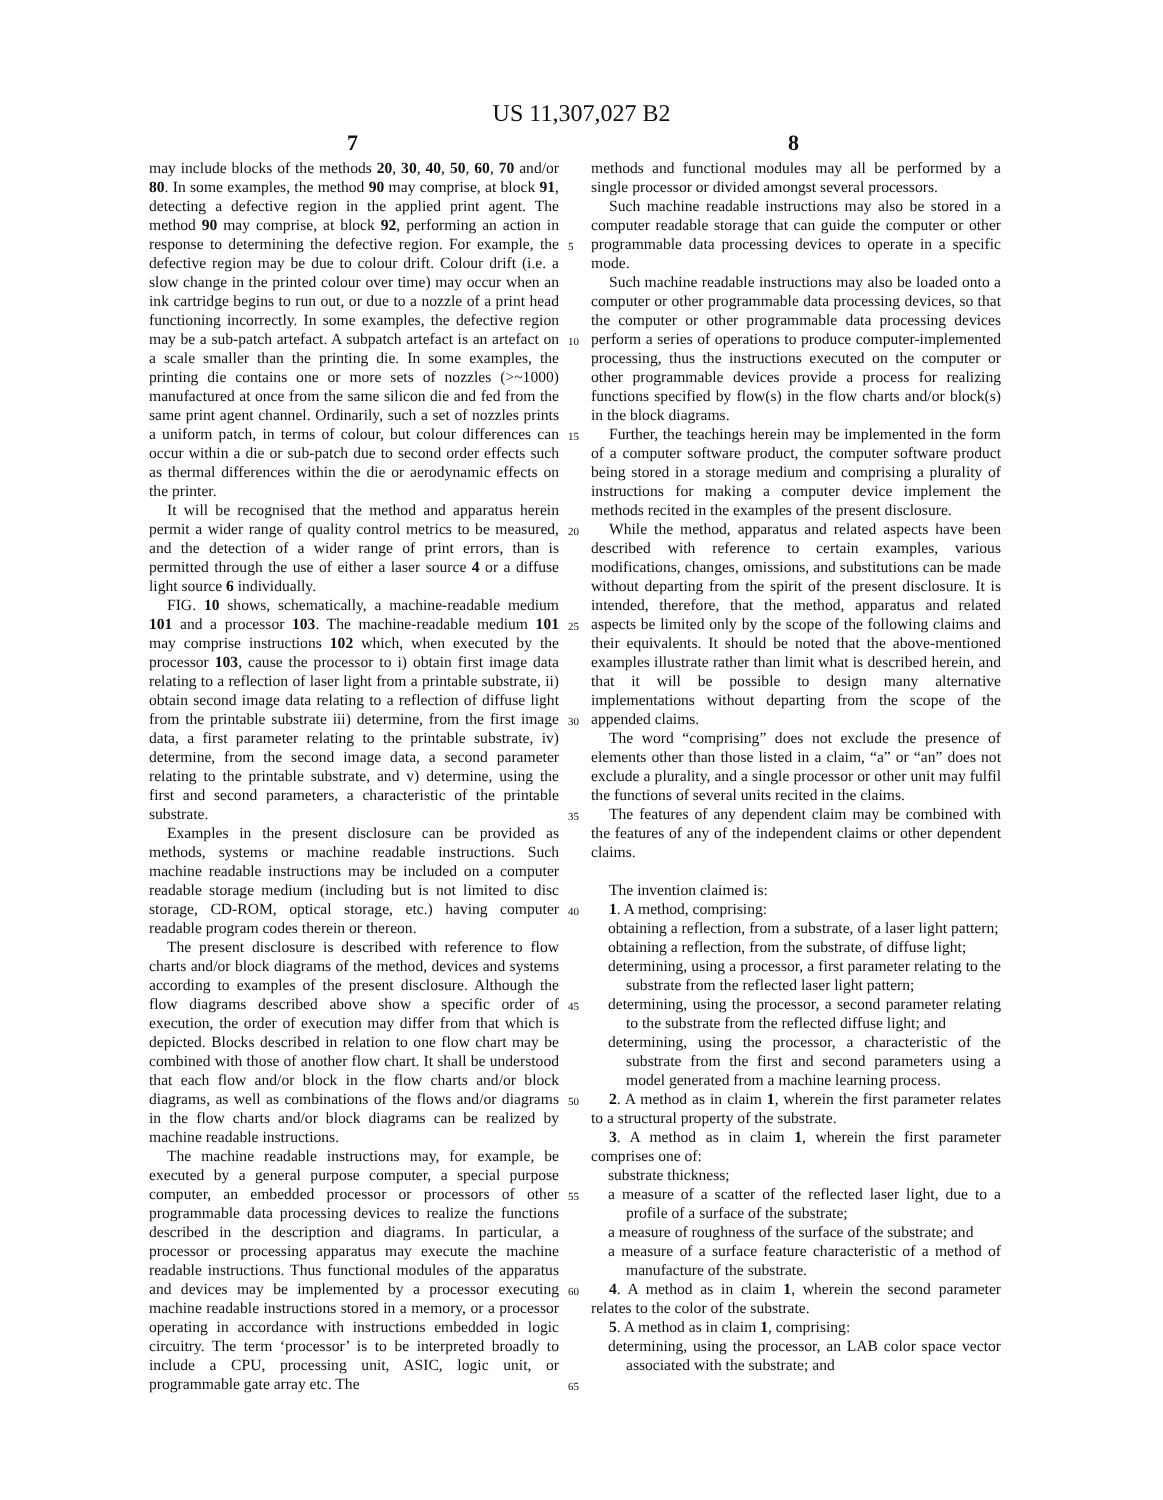US 11,307,027 B2
7 8
may include blocks of the methods 20, 30, 40, 50, 60, 70 and/or 80. In some examples, the method 90 may comprise, at block 91, detecting a defective region in the applied print agent. The method 90 may comprise, at block 92, performing an action in response to determining the defective region. For example, the defective region may be due to colour drift. Colour drift (i.e. a slow change in the printed colour over time) may occur when an ink cartridge begins to run out, or due to a nozzle of a print head functioning incorrectly. In some examples, the defective region may be a sub-patch artefact. A subpatch artefact is an artefact on a scale smaller than the printing die. In some examples, the printing die contains one or more sets of nozzles (>~1000) manufactured at once from the same silicon die and fed from the same print agent channel. Ordinarily, such a set of nozzles prints a uniform patch, in terms of colour, but colour differences can occur within a die or sub-patch due to second order effects such as thermal differences within the die or aerodynamic effects on the printer.
It will be recognised that the method and apparatus herein permit a wider range of quality control metrics to be measured, and the detection of a wider range of print errors, than is permitted through the use of either a laser source 4 or a diffuse light source 6 individually.
FIG. 10 shows, schematically, a machine-readable medium 101 and a processor 103. The machine-readable medium 101 may comprise instructions 102 which, when executed by the processor 103, cause the processor to i) obtain first image data relating to a reflection of laser light from a printable substrate, ii) obtain second image data relating to a reflection of diffuse light from the printable substrate iii) determine, from the first image data, a first parameter relating to the printable substrate, iv) determine, from the second image data, a second parameter relating to the printable substrate, and v) determine, using the first and second parameters, a characteristic of the printable substrate.
Examples in the present disclosure can be provided as methods, systems or machine readable instructions. Such machine readable instructions may be included on a computer readable storage medium (including but is not limited to disc storage, CD-ROM, optical storage, etc.) having computer readable program codes therein or thereon.
The present disclosure is described with reference to flow charts and/or block diagrams of the method, devices and systems according to examples of the present disclosure. Although the flow diagrams described above show a specific order of execution, the order of execution may differ from that which is depicted. Blocks described in relation to one flow chart may be combined with those of another flow chart. It shall be understood that each flow and/or block in the flow charts and/or block diagrams, as well as combinations of the flows and/or diagrams in the flow charts and/or block diagrams can be realized by machine readable instructions.
The machine readable instructions may, for example, be executed by a general purpose computer, a special purpose computer, an embedded processor or processors of other programmable data processing devices to realize the functions described in the description and diagrams. In particular, a processor or processing apparatus may execute the machine readable instructions. Thus functional modules of the apparatus and devices may be implemented by a processor executing machine readable instructions stored in a memory, or a processor operating in accordance with instructions embedded in logic circuitry. The term ‘processor’ is to be interpreted broadly to include a CPU, processing unit, ASIC, logic unit, or programmable gate array etc. The
5
10
15
20
25
30
35
40
45
50
55
60
65
methods and functional modules may all be performed by a single processor or divided amongst several processors.
Such machine readable instructions may also be stored in a computer readable storage that can guide the computer or other programmable data processing devices to operate in a specific mode.
Such machine readable instructions may also be loaded onto a computer or other programmable data processing devices, so that the computer or other programmable data processing devices perform a series of operations to produce computer-implemented processing, thus the instructions executed on the computer or other programmable devices provide a process for realizing functions specified by flow(s) in the flow charts and/or block(s) in the block diagrams.
Further, the teachings herein may be implemented in the form of a computer software product, the computer software product being stored in a storage medium and comprising a plurality of instructions for making a computer device implement the methods recited in the examples of the present disclosure.
While the method, apparatus and related aspects have been described with reference to certain examples, various modifications, changes, omissions, and substitutions can be made without departing from the spirit of the present disclosure. It is intended, therefore, that the method, apparatus and related aspects be limited only by the scope of the following claims and their equivalents. It should be noted that the above-mentioned examples illustrate rather than limit what is described herein, and that it will be possible to design many alternative implementations without departing from the scope of the appended claims.
The word “comprising” does not exclude the presence of elements other than those listed in a claim, “a” or “an” does not exclude a plurality, and a single processor or other unit may fulfil the functions of several units recited in the claims.
The features of any dependent claim may be combined with the features of any of the independent claims or other dependent claims.
The invention claimed is:
1. A method, comprising:
obtaining a reflection, from a substrate, of a laser light pattern;
obtaining a reflection, from the substrate, of diffuse light;
determining, using a processor, a first parameter relating to the substrate from the reflected laser light pattern;
determining, using the processor, a second parameter relating to the substrate from the reflected diffuse light; and
determining, using the processor, a characteristic of the substrate from the first and second parameters using a model generated from a machine learning process.
2. A method as in claim 1, wherein the first parameter relates to a structural property of the substrate.
3. A method as in claim 1, wherein the first parameter comprises one of:
substrate thickness;
a measure of a scatter of the reflected laser light, due to a profile of a surface of the substrate;
a measure of roughness of the surface of the substrate; and
a measure of a surface feature characteristic of a method of manufacture of the substrate.
4. A method as in claim 1, wherein the second parameter relates to the color of the substrate.
5. A method as in claim 1, comprising:
determining, using the processor, an LAB color space vector associated with the substrate; and